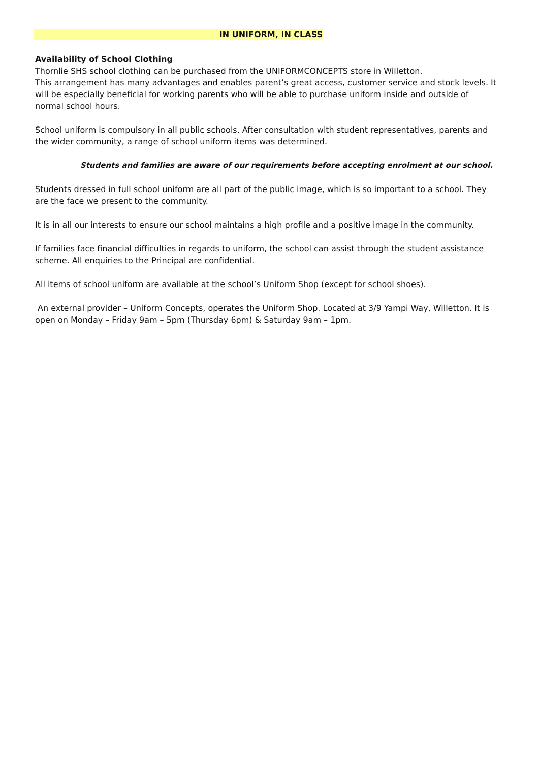IN UNIFORM, IN CLASS
Availability of School Clothing
Thornlie SHS school clothing can be purchased from the UNIFORMCONCEPTS store in Willetton.
This arrangement has many advantages and enables parent’s great access, customer service and stock levels. It will be especially beneficial for working parents who will be able to purchase uniform inside and outside of normal school hours.
School uniform is compulsory in all public schools. After consultation with student representatives, parents and the wider community, a range of school uniform items was determined.
Students and families are aware of our requirements before accepting enrolment at our school.
Students dressed in full school uniform are all part of the public image, which is so important to a school. They are the face we present to the community.
It is in all our interests to ensure our school maintains a high profile and a positive image in the community.
If families face financial difficulties in regards to uniform, the school can assist through the student assistance scheme. All enquiries to the Principal are confidential.
All items of school uniform are available at the school’s Uniform Shop (except for school shoes).
An external provider – Uniform Concepts, operates the Uniform Shop. Located at 3/9 Yampi Way, Willetton. It is open on Monday – Friday 9am – 5pm (Thursday 6pm) & Saturday 9am – 1pm.